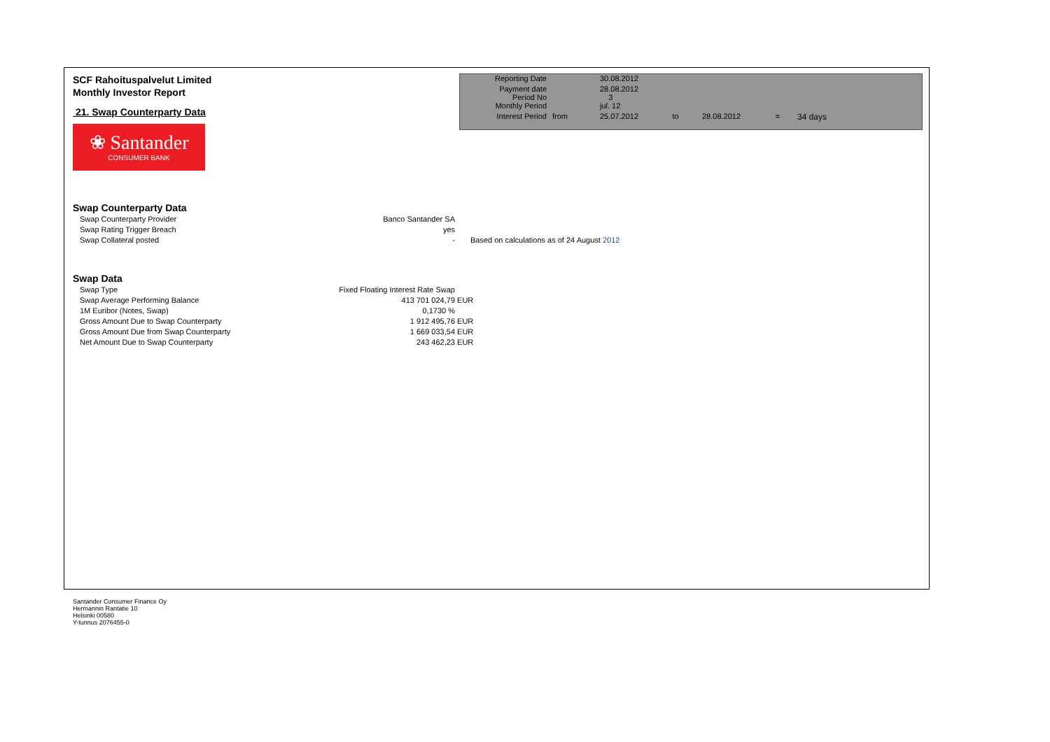SCF Rahoituspalvelut Limited
Monthly Investor Report
21. Swap Counterparty Data
❀ Santander
CONSUMER BANK
| Reporting Date | | 30.08.2012 | | | | |
| Payment date Period No | | 28.08.2012 3 | | | | |
| Monthly Period | | jul. 12 | | | | |
| Interest Period | from | 25.07.2012 | to | 28.08.2012 | = | 34 days |
Swap Counterparty Data
| Swap Counterparty Provider | Banco Santander SA | |
| Swap Rating Trigger Breach | yes | |
| Swap Collateral posted | - | Based on calculations as of 24 August 2012 |
Swap Data
| Swap Type | Fixed Floating Interest Rate Swap | |
| Swap Average Performing Balance | 413 701 024,79 | EUR |
| 1M Euribor (Notes, Swap) | 0,1730 % | |
| Gross Amount Due to Swap Counterparty | 1 912 495,76 | EUR |
| Gross Amount Due from Swap Counterparty | 1 669 033,54 | EUR |
| Net Amount Due to Swap Counterparty | 243 462,23 | EUR |
Santander Consumer Finance Oy
Hermannin Rantatie 10
Helsinki 00580
Y-tunnus 2076455-0